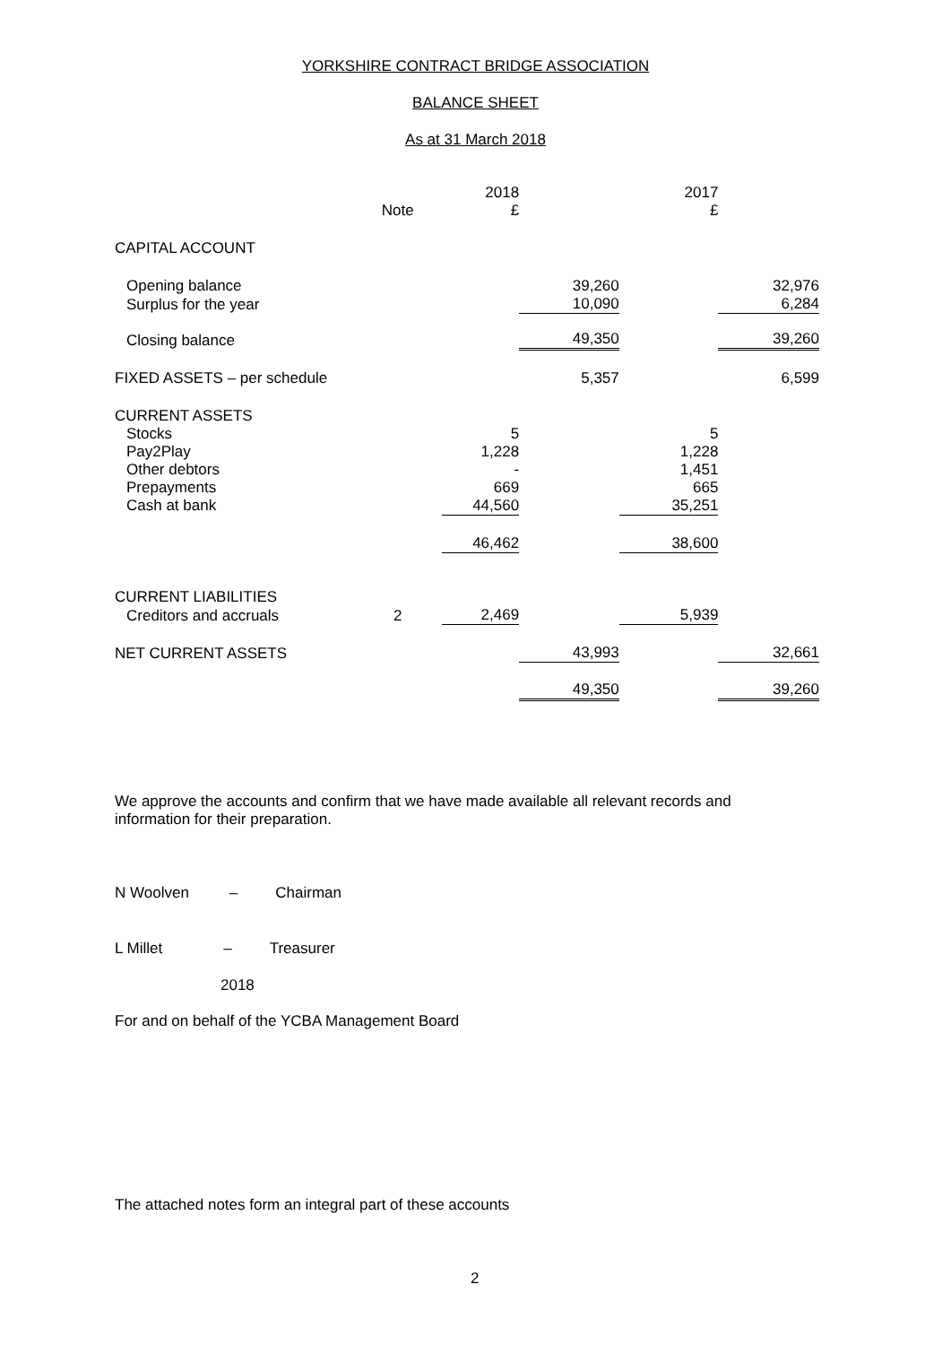YORKSHIRE CONTRACT BRIDGE ASSOCIATION
BALANCE SHEET
As at 31 March 2018
| | Note | 2018 £ | | 2017 £ | |
| --- | --- | --- | --- | --- | --- |
| CAPITAL ACCOUNT | | | | | |
| Opening balance | | | 39,260 | | 32,976 |
| Surplus for the year | | | 10,090 | | 6,284 |
| Closing balance | | | 49,350 | | 39,260 |
| FIXED ASSETS – per schedule | | | 5,357 | | 6,599 |
| CURRENT ASSETS | | | | | |
| Stocks | | 5 | | 5 | |
| Pay2Play | | 1,228 | | 1,228 | |
| Other debtors | | - | | 1,451 | |
| Prepayments | | 669 | | 665 | |
| Cash at bank | | 44,560 | | 35,251 | |
| | | 46,462 | | 38,600 | |
| CURRENT LIABILITIES | | | | | |
| Creditors and accruals | 2 | 2,469 | | 5,939 | |
| NET CURRENT ASSETS | | | 43,993 | | 32,661 |
| | | | 49,350 | | 39,260 |
We approve the accounts and confirm that we have made available all relevant records and information for their preparation.
N Woolven – Chairman
L Millet – Treasurer
2018
For and on behalf of the YCBA Management Board
The attached notes form an integral part of these accounts
2